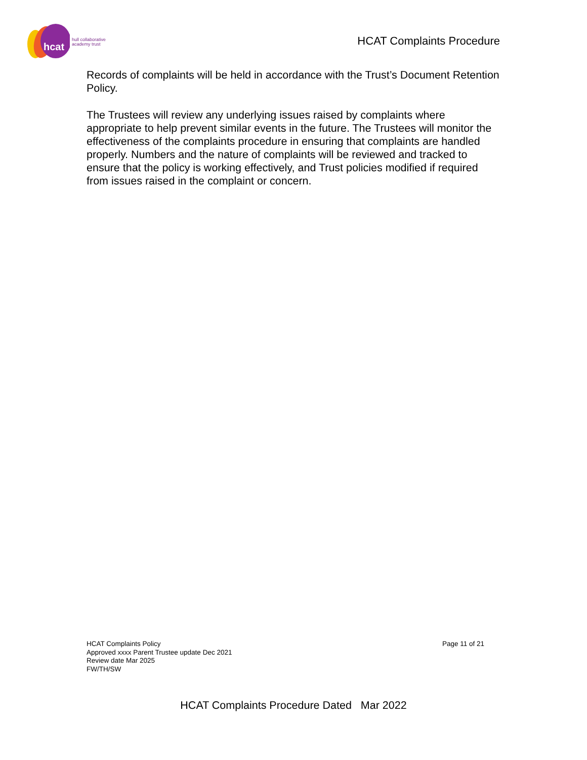hcat
hull collaborative
academy trust
HCAT Complaints Procedure
Records of complaints will be held in accordance with the Trust’s Document Retention Policy.
The Trustees will review any underlying issues raised by complaints where appropriate to help prevent similar events in the future. The Trustees will monitor the effectiveness of the complaints procedure in ensuring that complaints are handled properly. Numbers and the nature of complaints will be reviewed and tracked to ensure that the policy is working effectively, and Trust policies modified if required from issues raised in the complaint or concern.
HCAT Complaints Policy
Approved xxxx Parent Trustee update Dec 2021
Review date Mar 2025
FW/TH/SW
Page 11 of 21
HCAT Complaints Procedure Dated Mar 2022